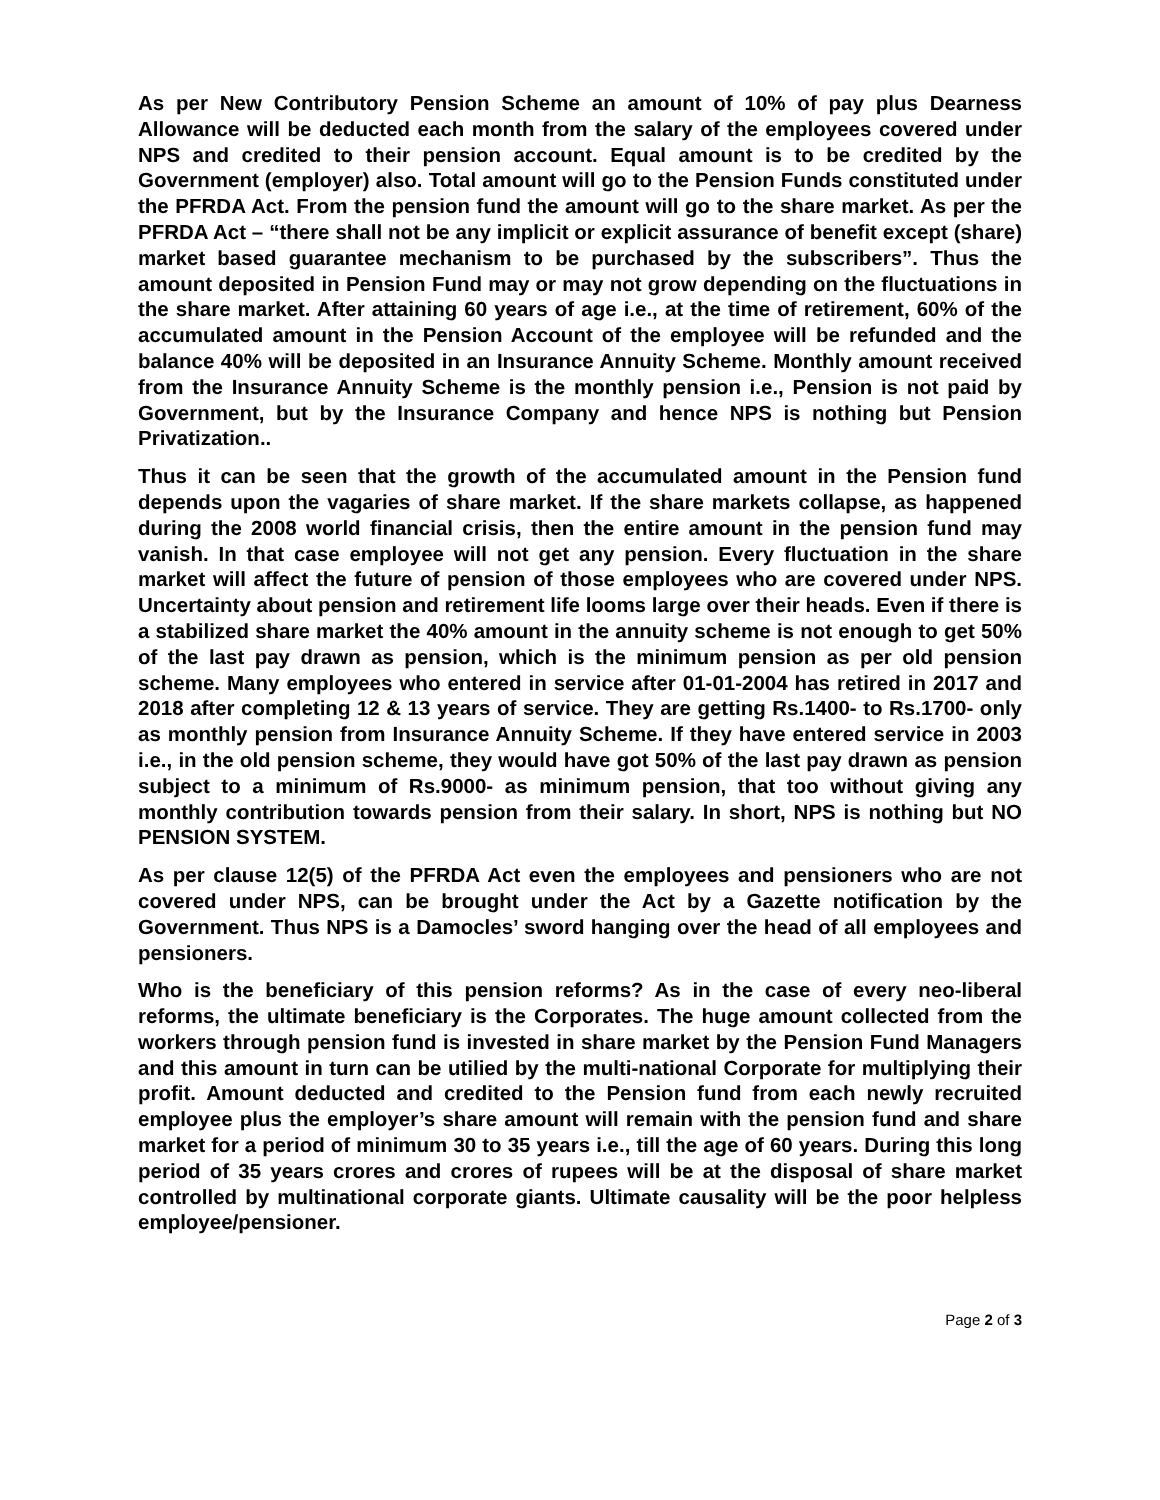As per New Contributory Pension Scheme an amount of 10% of pay plus Dearness Allowance will be deducted each month from the salary of the employees covered under NPS and credited to their pension account. Equal amount is to be credited by the Government (employer) also. Total amount will go to the Pension Funds constituted under the PFRDA Act. From the pension fund the amount will go to the share market. As per the PFRDA Act – “there shall not be any implicit or explicit assurance of benefit except (share) market based guarantee mechanism to be purchased by the subscribers”. Thus the amount deposited in Pension Fund may or may not grow depending on the fluctuations in the share market. After attaining 60 years of age i.e., at the time of retirement, 60% of the accumulated amount in the Pension Account of the employee will be refunded and the balance 40% will be deposited in an Insurance Annuity Scheme. Monthly amount received from the Insurance Annuity Scheme is the monthly pension i.e., Pension is not paid by Government, but by the Insurance Company and hence NPS is nothing but Pension Privatization..
Thus it can be seen that the growth of the accumulated amount in the Pension fund depends upon the vagaries of share market. If the share markets collapse, as happened during the 2008 world financial crisis, then the entire amount in the pension fund may vanish. In that case employee will not get any pension. Every fluctuation in the share market will affect the future of pension of those employees who are covered under NPS. Uncertainty about pension and retirement life looms large over their heads. Even if there is a stabilized share market the 40% amount in the annuity scheme is not enough to get 50% of the last pay drawn as pension, which is the minimum pension as per old pension scheme. Many employees who entered in service after 01-01-2004 has retired in 2017 and 2018 after completing 12 & 13 years of service. They are getting Rs.1400- to Rs.1700- only as monthly pension from Insurance Annuity Scheme. If they have entered service in 2003 i.e., in the old pension scheme, they would have got 50% of the last pay drawn as pension subject to a minimum of Rs.9000- as minimum pension, that too without giving any monthly contribution towards pension from their salary. In short, NPS is nothing but NO PENSION SYSTEM.
As per clause 12(5) of the PFRDA Act even the employees and pensioners who are not covered under NPS, can be brought under the Act by a Gazette notification by the Government. Thus NPS is a Damocles’ sword hanging over the head of all employees and pensioners.
Who is the beneficiary of this pension reforms? As in the case of every neo-liberal reforms, the ultimate beneficiary is the Corporates. The huge amount collected from the workers through pension fund is invested in share market by the Pension Fund Managers and this amount in turn can be utilied by the multi-national Corporate for multiplying their profit. Amount deducted and credited to the Pension fund from each newly recruited employee plus the employer’s share amount will remain with the pension fund and share market for a period of minimum 30 to 35 years i.e., till the age of 60 years. During this long period of 35 years crores and crores of rupees will be at the disposal of share market controlled by multinational corporate giants. Ultimate causality will be the poor helpless employee/pensioner.
Page 2 of 3